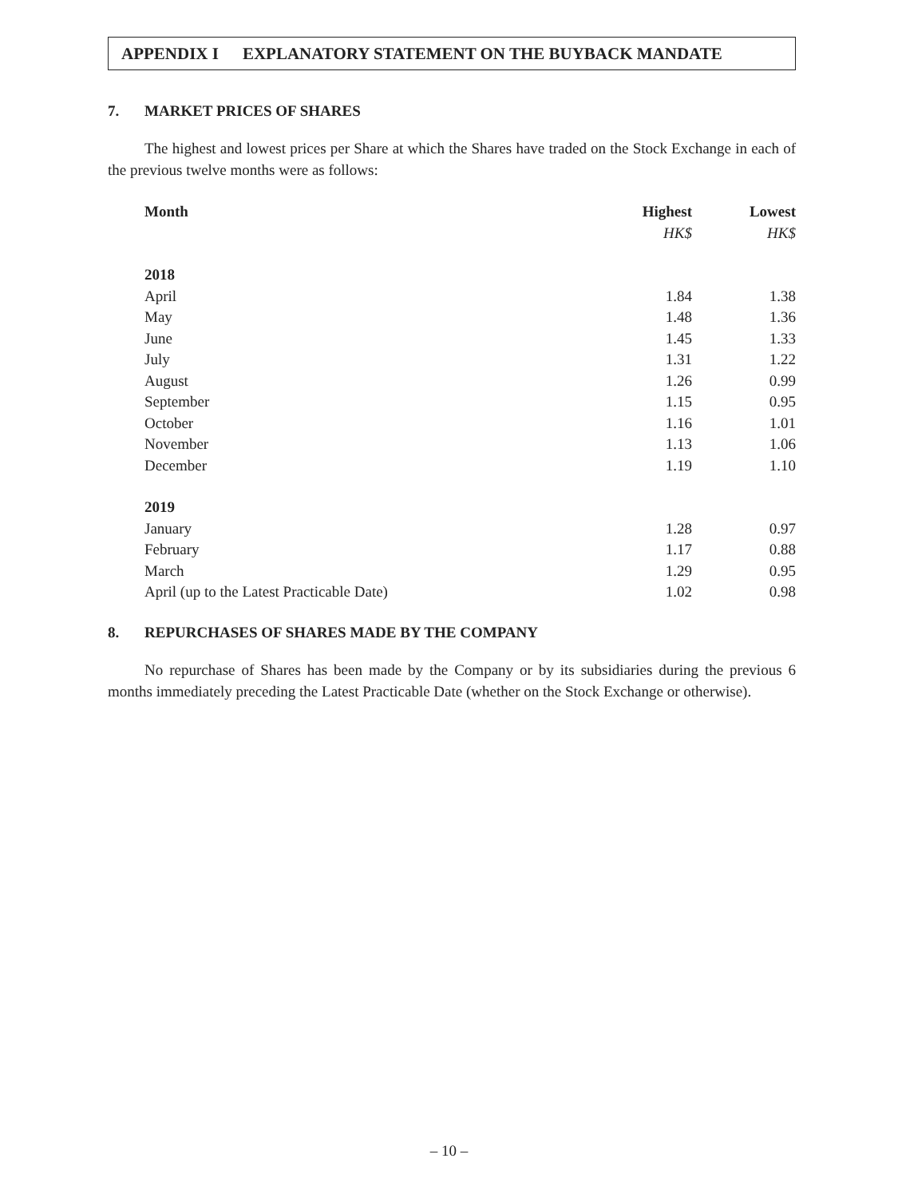APPENDIX I EXPLANATORY STATEMENT ON THE BUYBACK MANDATE
7. MARKET PRICES OF SHARES
The highest and lowest prices per Share at which the Shares have traded on the Stock Exchange in each of the previous twelve months were as follows:
| Month | Highest | Lowest |
| --- | --- | --- |
| | HK$ | HK$ |
| 2018 | | |
| April | 1.84 | 1.38 |
| May | 1.48 | 1.36 |
| June | 1.45 | 1.33 |
| July | 1.31 | 1.22 |
| August | 1.26 | 0.99 |
| September | 1.15 | 0.95 |
| October | 1.16 | 1.01 |
| November | 1.13 | 1.06 |
| December | 1.19 | 1.10 |
| 2019 | | |
| January | 1.28 | 0.97 |
| February | 1.17 | 0.88 |
| March | 1.29 | 0.95 |
| April (up to the Latest Practicable Date) | 1.02 | 0.98 |
8. REPURCHASES OF SHARES MADE BY THE COMPANY
No repurchase of Shares has been made by the Company or by its subsidiaries during the previous 6 months immediately preceding the Latest Practicable Date (whether on the Stock Exchange or otherwise).
– 10 –